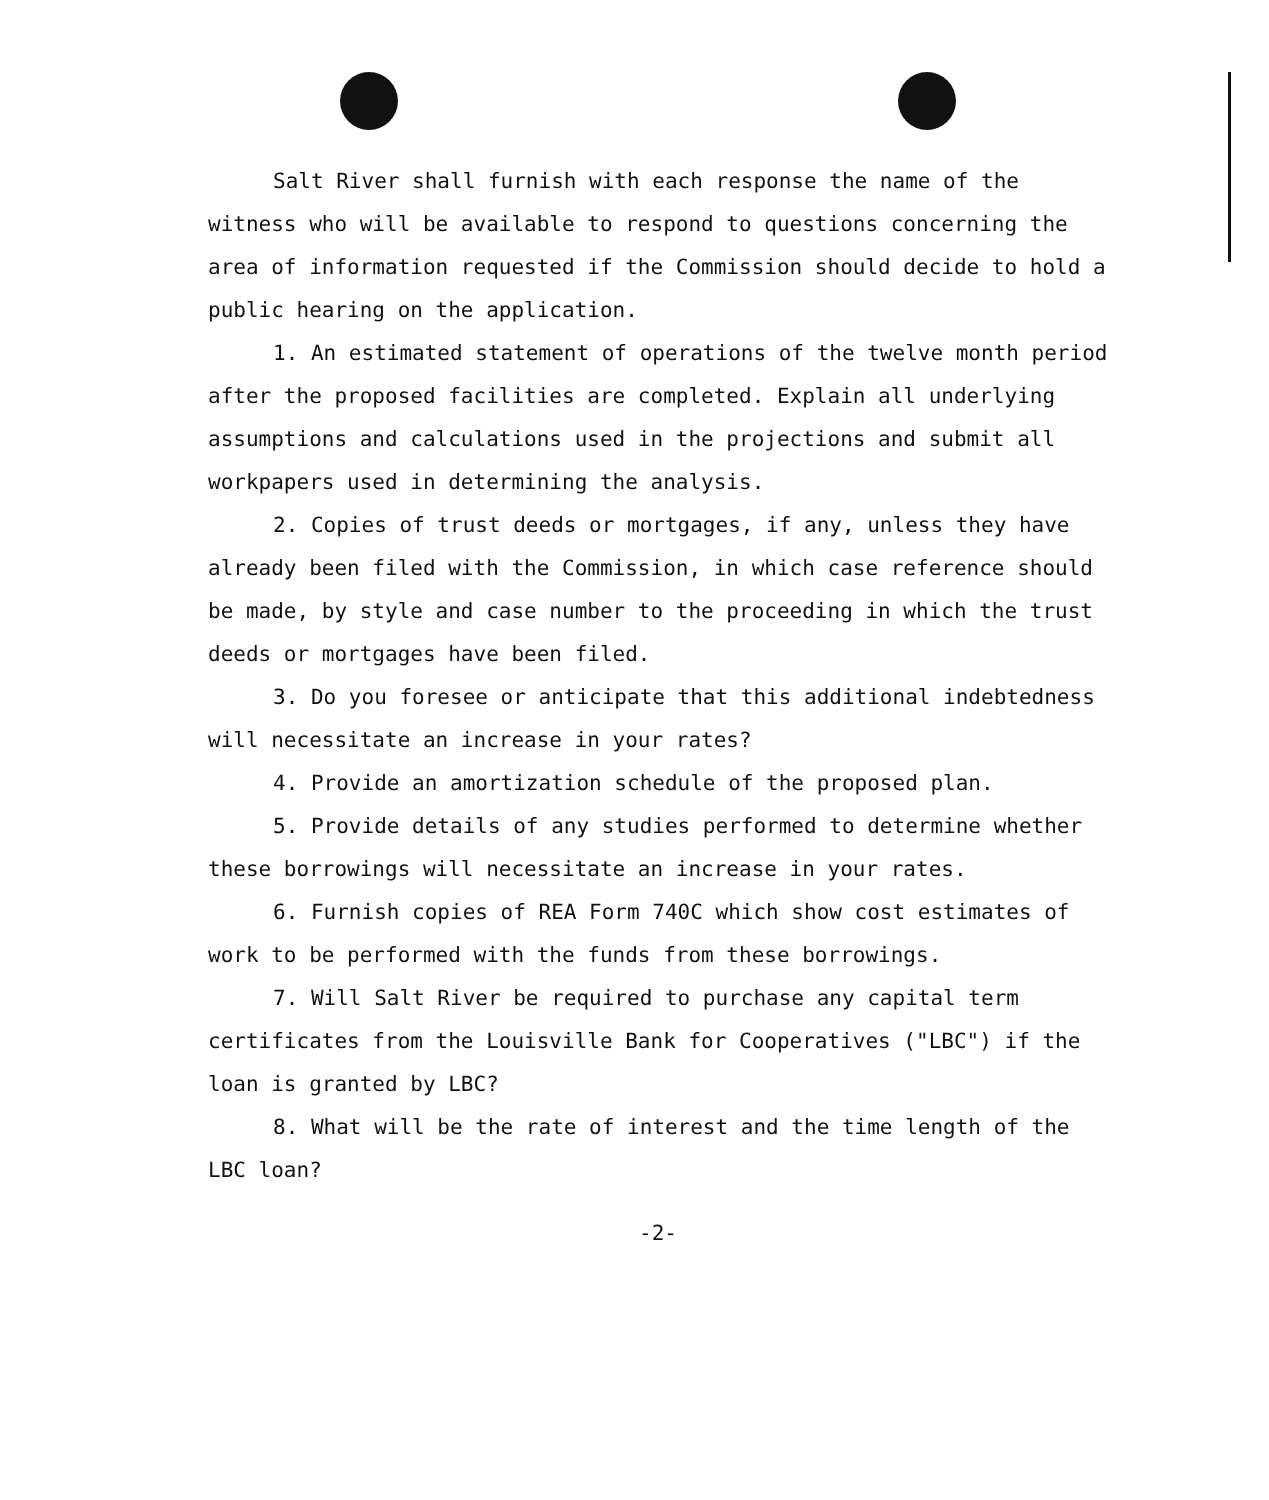Salt River shall furnish with each response the name of the witness who will be available to respond to questions concerning the area of information requested if the Commission should decide to hold a public hearing on the application.
1. An estimated statement of operations of the twelve month period after the proposed facilities are completed. Explain all underlying assumptions and calculations used in the projections and submit all workpapers used in determining the analysis.
2. Copies of trust deeds or mortgages, if any, unless they have already been filed with the Commission, in which case reference should be made, by style and case number to the proceeding in which the trust deeds or mortgages have been filed.
3. Do you foresee or anticipate that this additional indebtedness will necessitate an increase in your rates?
4. Provide an amortization schedule of the proposed plan.
5. Provide details of any studies performed to determine whether these borrowings will necessitate an increase in your rates.
6. Furnish copies of REA Form 740C which show cost estimates of work to be performed with the funds from these borrowings.
7. Will Salt River be required to purchase any capital term certificates from the Louisville Bank for Cooperatives ("LBC") if the loan is granted by LBC?
8. What will be the rate of interest and the time length of the LBC loan?
-2-